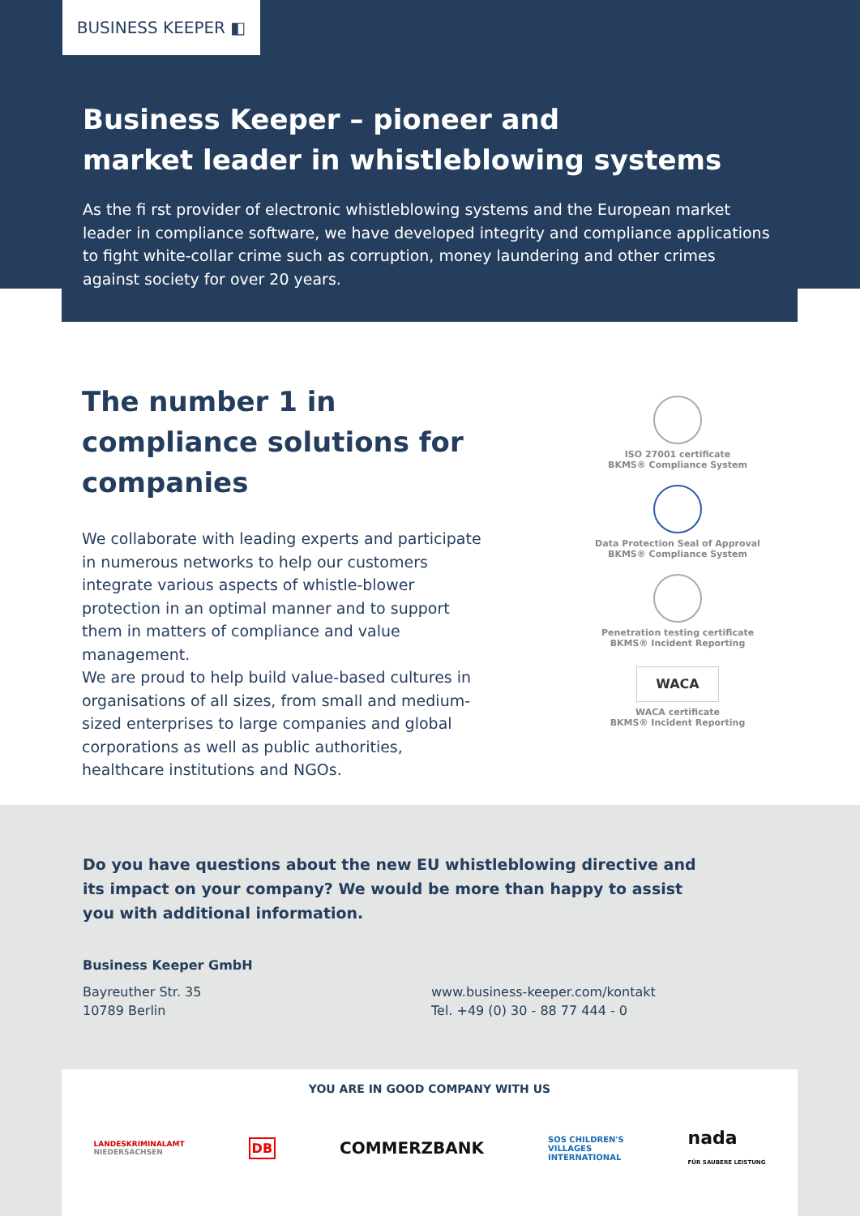BUSINESS KEEPER ◧
Business Keeper – pioneer and
market leader in whistleblowing systems
As the fi rst provider of electronic whistleblowing systems and the European market leader in compliance software, we have developed integrity and compliance applications to fight white-collar crime such as corruption, money laundering and other crimes against society for over 20 years.
The number 1 in compliance solutions for companies
We collaborate with leading experts and participate in numerous networks to help our customers integrate various aspects of whistle-blower protection in an optimal manner and to support them in matters of compliance and value management.
We are proud to help build value-based cultures in organisations of all sizes, from small and medium-sized enterprises to large companies and global corporations as well as public authorities, healthcare institutions and NGOs.
ISO 27001 certificate
BKMS® Compliance System
Data Protection Seal of Approval
BKMS® Compliance System
Penetration testing certificate
BKMS® Incident Reporting
WACA
WACA certificate
BKMS® Incident Reporting
Do you have questions about the new EU whistleblowing directive and its impact on your company? We would be more than happy to assist you with additional information.
Business Keeper GmbH
Bayreuther Str. 35
10789 Berlin
www.business-keeper.com/kontakt
Tel. +49 (0) 30 - 88 77 444 - 0
YOU ARE IN GOOD COMPANY WITH US
LANDESKRIMINALAMT
NIEDERSACHSEN DB COMMERZBANK SOS CHILDREN'S
VILLAGES
INTERNATIONAL nada
FÜR SAUBERE LEISTUNG